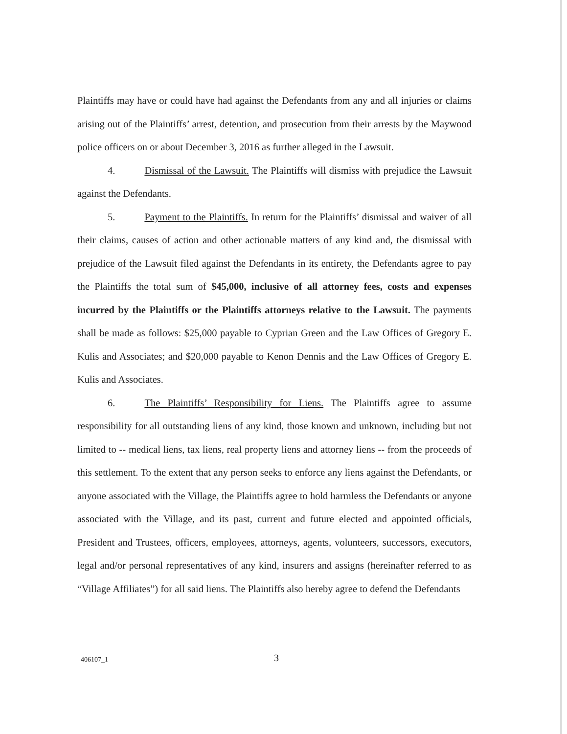Plaintiffs may have or could have had against the Defendants from any and all injuries or claims arising out of the Plaintiffs’ arrest, detention, and prosecution from their arrests by the Maywood police officers on or about December 3, 2016 as further alleged in the Lawsuit.
4. Dismissal of the Lawsuit. The Plaintiffs will dismiss with prejudice the Lawsuit against the Defendants.
5. Payment to the Plaintiffs. In return for the Plaintiffs’ dismissal and waiver of all their claims, causes of action and other actionable matters of any kind and, the dismissal with prejudice of the Lawsuit filed against the Defendants in its entirety, the Defendants agree to pay the Plaintiffs the total sum of $45,000, inclusive of all attorney fees, costs and expenses incurred by the Plaintiffs or the Plaintiffs attorneys relative to the Lawsuit. The payments shall be made as follows: $25,000 payable to Cyprian Green and the Law Offices of Gregory E. Kulis and Associates; and $20,000 payable to Kenon Dennis and the Law Offices of Gregory E. Kulis and Associates.
6. The Plaintiffs’ Responsibility for Liens. The Plaintiffs agree to assume responsibility for all outstanding liens of any kind, those known and unknown, including but not limited to -- medical liens, tax liens, real property liens and attorney liens -- from the proceeds of this settlement. To the extent that any person seeks to enforce any liens against the Defendants, or anyone associated with the Village, the Plaintiffs agree to hold harmless the Defendants or anyone associated with the Village, and its past, current and future elected and appointed officials, President and Trustees, officers, employees, attorneys, agents, volunteers, successors, executors, legal and/or personal representatives of any kind, insurers and assigns (hereinafter referred to as “Village Affiliates”) for all said liens. The Plaintiffs also hereby agree to defend the Defendants
406107_1 3